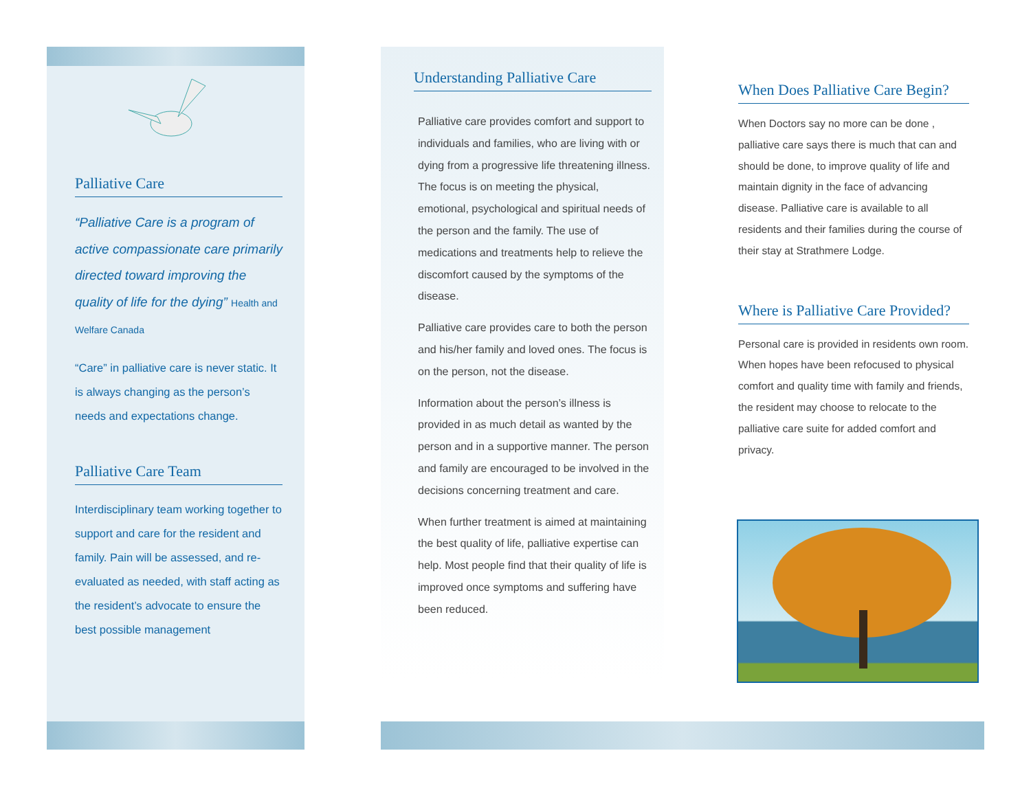Palliative Care
“Palliative Care is a program of active compassionate care primarily directed toward improving the quality of life for the dying” Health and Welfare Canada
“Care” in palliative care is never static. It is always changing as the person’s needs and expectations change.
Palliative Care Team
Interdisciplinary team working together to support and care for the resident and family. Pain will be assessed, and re-evaluated as needed, with staff acting as the resident’s advocate to ensure the best possible management
Understanding Palliative Care
Palliative care provides comfort and support to individuals and families, who are living with or dying from a progressive life threatening illness. The focus is on meeting the physical, emotional, psychological and spiritual needs of the person and the family. The use of medications and treatments help to relieve the discomfort caused by the symptoms of the disease.
Palliative care provides care to both the person and his/her family and loved ones. The focus is on the person, not the disease.
Information about the person’s illness is provided in as much detail as wanted by the person and in a supportive manner. The person and family are encouraged to be involved in the decisions concerning treatment and care.
When further treatment is aimed at maintaining the best quality of life, palliative expertise can help. Most people find that their quality of life is improved once symptoms and suffering have been reduced.
When Does Palliative Care Begin?
When Doctors say no more can be done , palliative care says there is much that can and should be done, to improve quality of life and maintain dignity in the face of advancing disease. Palliative care is available to all residents and their families during the course of their stay at Strathmere Lodge.
Where is Palliative Care Provided?
Personal care is provided in residents own room. When hopes have been refocused to physical comfort and quality time with family and friends, the resident may choose to relocate to the palliative care suite for added comfort and privacy.